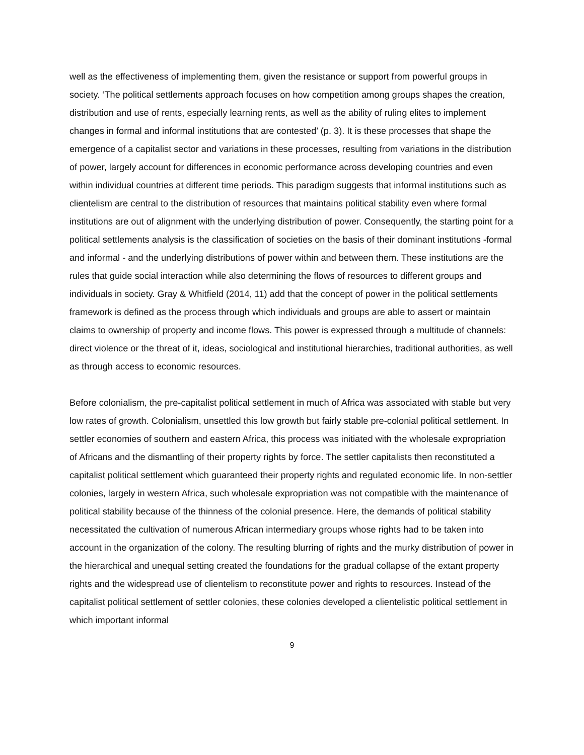well as the effectiveness of implementing them, given the resistance or support from powerful groups in society. ‘The political settlements approach focuses on how competition among groups shapes the creation, distribution and use of rents, especially learning rents, as well as the ability of ruling elites to implement changes in formal and informal institutions that are contested’ (p. 3). It is these processes that shape the emergence of a capitalist sector and variations in these processes, resulting from variations in the distribution of power, largely account for differences in economic performance across developing countries and even within individual countries at different time periods. This paradigm suggests that informal institutions such as clientelism are central to the distribution of resources that maintains political stability even where formal institutions are out of alignment with the underlying distribution of power. Consequently, the starting point for a political settlements analysis is the classification of societies on the basis of their dominant institutions -formal and informal - and the underlying distributions of power within and between them. These institutions are the rules that guide social interaction while also determining the flows of resources to different groups and individuals in society. Gray & Whitfield (2014, 11) add that the concept of power in the political settlements framework is defined as the process through which individuals and groups are able to assert or maintain claims to ownership of property and income flows. This power is expressed through a multitude of channels: direct violence or the threat of it, ideas, sociological and institutional hierarchies, traditional authorities, as well as through access to economic resources.
Before colonialism, the pre-capitalist political settlement in much of Africa was associated with stable but very low rates of growth. Colonialism, unsettled this low growth but fairly stable pre-colonial political settlement. In settler economies of southern and eastern Africa, this process was initiated with the wholesale expropriation of Africans and the dismantling of their property rights by force. The settler capitalists then reconstituted a capitalist political settlement which guaranteed their property rights and regulated economic life. In non-settler colonies, largely in western Africa, such wholesale expropriation was not compatible with the maintenance of political stability because of the thinness of the colonial presence. Here, the demands of political stability necessitated the cultivation of numerous African intermediary groups whose rights had to be taken into account in the organization of the colony. The resulting blurring of rights and the murky distribution of power in the hierarchical and unequal setting created the foundations for the gradual collapse of the extant property rights and the widespread use of clientelism to reconstitute power and rights to resources. Instead of the capitalist political settlement of settler colonies, these colonies developed a clientelistic political settlement in which important informal
9